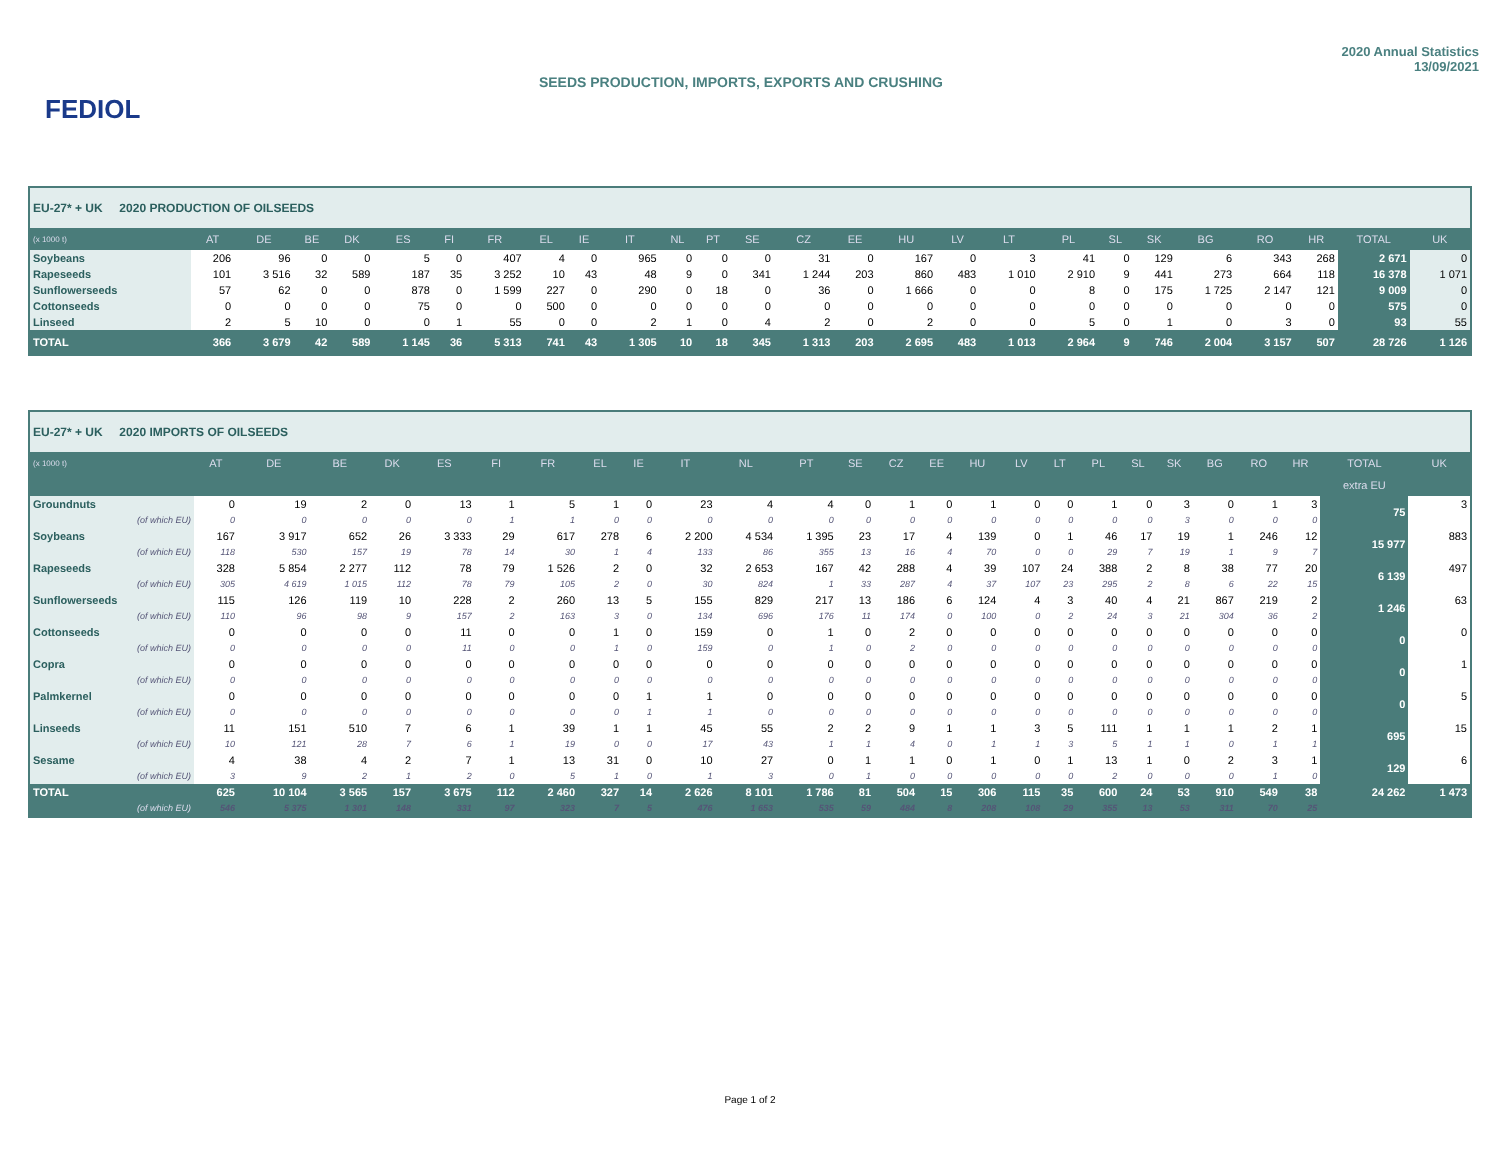FEDIOL
SEEDS PRODUCTION, IMPORTS, EXPORTS AND CRUSHING
2020 Annual Statistics
13/09/2021
| EU-27* + UK 2020 PRODUCTION OF OILSEEDS | | | | | | | | | | | | | | | | | | | | | | | | | | |
| (x 1000 t) | AT | DE | BE | DK | ES | FI | FR | EL | IE | IT | NL | PT | SE | CZ | EE | HU | LV | LT | PL | SL | SK | BG | RO | HR | TOTAL | UK |
| Soybeans | 206 | 96 | 0 | 0 | 5 | 0 | 407 | 4 | 0 | 965 | 0 | 0 | 0 | 31 | 0 | 167 | 0 | 3 | 41 | 0 | 129 | 6 | 343 | 268 | 2 671 | 0 |
| Rapeseeds | 101 | 3 516 | 32 | 589 | 187 | 35 | 3 252 | 10 | 43 | 48 | 9 | 0 | 341 | 1 244 | 203 | 860 | 483 | 1 010 | 2 910 | 9 | 441 | 273 | 664 | 118 | 16 378 | 1 071 |
| Sunflowerseeds | 57 | 62 | 0 | 0 | 878 | 0 | 1 599 | 227 | 0 | 290 | 0 | 18 | 0 | 36 | 0 | 1 666 | 0 | 0 | 8 | 0 | 175 | 1 725 | 2 147 | 121 | 9 009 | 0 |
| Cottonseeds | 0 | 0 | 0 | 0 | 75 | 0 | 0 | 500 | 0 | 0 | 0 | 0 | 0 | 0 | 0 | 0 | 0 | 0 | 0 | 0 | 0 | 0 | 0 | 0 | 575 | 0 |
| Linseed | 2 | 5 | 10 | 0 | 0 | 1 | 55 | 0 | 0 | 2 | 1 | 0 | 4 | 2 | 0 | 2 | 0 | 0 | 5 | 0 | 1 | 0 | 3 | 0 | 93 | 55 |
| TOTAL | 366 | 3 679 | 42 | 589 | 1 145 | 36 | 5 313 | 741 | 43 | 1 305 | 10 | 18 | 345 | 1 313 | 203 | 2 695 | 483 | 1 013 | 2 964 | 9 | 746 | 2 004 | 3 157 | 507 | 28 726 | 1 126 |
| EU-27* + UK 2020 IMPORTS OF OILSEEDS | | | | | | | | | | | | | | | | | | | | | | | | | | |
| (x 1000 t) | AT | DE | BE | DK | ES | FI | FR | EL | IE | IT | NL | PT | SE | CZ | EE | HU | LV | LT | PL | SL | SK | BG | RO | HR | TOTAL | UK |
| | | | | | | | | | | | | | | | | | | | | | | | | | extra EU | |
| Groundnuts | 0 | 19 | 2 | 0 | 13 | 1 | 5 | 1 | 0 | 23 | 4 | 4 | 0 | 1 | 0 | 1 | 0 | 0 | 1 | 0 | 3 | 0 | 1 | 3 | 75 | 3 |
| (of which EU) | 0 | 0 | 0 | 0 | 0 | 1 | 1 | 0 | 0 | 0 | 0 | 0 | 0 | 0 | 0 | 0 | 0 | 0 | 0 | 0 | 3 | 0 | 0 | 0 | | |
| Soybeans | 167 | 3 917 | 652 | 26 | 3 333 | 29 | 617 | 278 | 6 | 2 200 | 4 534 | 1 395 | 23 | 17 | 4 | 139 | 0 | 1 | 46 | 17 | 19 | 1 | 246 | 12 | 15 977 | 883 |
| (of which EU) | 118 | 530 | 157 | 19 | 78 | 14 | 30 | 1 | 4 | 133 | 86 | 355 | 13 | 16 | 4 | 70 | 0 | 0 | 29 | 7 | 19 | 1 | 9 | 7 | | |
| Rapeseeds | 328 | 5 854 | 2 277 | 112 | 78 | 79 | 1 526 | 2 | 0 | 32 | 2 653 | 167 | 42 | 288 | 4 | 39 | 107 | 24 | 388 | 2 | 8 | 38 | 77 | 20 | 6 139 | 497 |
| (of which EU) | 305 | 4 619 | 1 015 | 112 | 78 | 79 | 105 | 2 | 0 | 30 | 824 | 1 | 33 | 287 | 4 | 37 | 107 | 23 | 295 | 2 | 8 | 6 | 22 | 15 | | |
| Sunflowerseeds | 115 | 126 | 119 | 10 | 228 | 2 | 260 | 13 | 5 | 155 | 829 | 217 | 13 | 186 | 6 | 124 | 4 | 3 | 40 | 4 | 21 | 867 | 219 | 2 | 1 246 | 63 |
| (of which EU) | 110 | 96 | 98 | 9 | 157 | 2 | 163 | 3 | 0 | 134 | 696 | 176 | 11 | 174 | 0 | 100 | 0 | 2 | 24 | 3 | 21 | 304 | 36 | 2 | | |
| Cottonseeds | 0 | 0 | 0 | 0 | 11 | 0 | 0 | 1 | 0 | 159 | 0 | 1 | 0 | 2 | 0 | 0 | 0 | 0 | 0 | 0 | 0 | 0 | 0 | 0 | 0 | 0 |
| (of which EU) | 0 | 0 | 0 | 0 | 11 | 0 | 0 | 1 | 0 | 159 | 0 | 1 | 0 | 2 | 0 | 0 | 0 | 0 | 0 | 0 | 0 | 0 | 0 | 0 | | |
| Copra | 0 | 0 | 0 | 0 | 0 | 0 | 0 | 0 | 0 | 0 | 0 | 0 | 0 | 0 | 0 | 0 | 0 | 0 | 0 | 0 | 0 | 0 | 0 | 0 | 0 | 1 |
| (of which EU) | 0 | 0 | 0 | 0 | 0 | 0 | 0 | 0 | 0 | 0 | 0 | 0 | 0 | 0 | 0 | 0 | 0 | 0 | 0 | 0 | 0 | 0 | 0 | 0 | | |
| Palmkernel | 0 | 0 | 0 | 0 | 0 | 0 | 0 | 0 | 1 | 1 | 0 | 0 | 0 | 0 | 0 | 0 | 0 | 0 | 0 | 0 | 0 | 0 | 0 | 0 | 0 | 5 |
| (of which EU) | 0 | 0 | 0 | 0 | 0 | 0 | 0 | 0 | 1 | 1 | 0 | 0 | 0 | 0 | 0 | 0 | 0 | 0 | 0 | 0 | 0 | 0 | 0 | 0 | | |
| Linseeds | 11 | 151 | 510 | 7 | 6 | 1 | 39 | 1 | 1 | 45 | 55 | 2 | 2 | 9 | 1 | 1 | 3 | 5 | 111 | 1 | 1 | 1 | 2 | 1 | 695 | 15 |
| (of which EU) | 10 | 121 | 28 | 7 | 6 | 1 | 19 | 0 | 0 | 17 | 43 | 1 | 1 | 4 | 0 | 1 | 1 | 3 | 5 | 1 | 1 | 0 | 1 | 1 | | |
| Sesame | 4 | 38 | 4 | 2 | 7 | 1 | 13 | 31 | 0 | 10 | 27 | 0 | 1 | 1 | 0 | 1 | 0 | 1 | 13 | 1 | 0 | 2 | 3 | 1 | 129 | 6 |
| (of which EU) | 3 | 9 | 2 | 1 | 2 | 0 | 5 | 1 | 0 | 1 | 3 | 0 | 1 | 0 | 0 | 0 | 0 | 0 | 2 | 0 | 0 | 0 | 1 | 0 | | |
| TOTAL | 625 | 10 104 | 3 565 | 157 | 3 675 | 112 | 2 460 | 327 | 14 | 2 626 | 8 101 | 1 786 | 81 | 504 | 15 | 306 | 115 | 35 | 600 | 24 | 53 | 910 | 549 | 38 | 24 262 | 1 473 |
| (of which EU) | 546 | 5 375 | 1 301 | 148 | 331 | 97 | 323 | 7 | 5 | 476 | 1 653 | 535 | 59 | 484 | 8 | 208 | 108 | 29 | 355 | 13 | 53 | 311 | 70 | 25 | | |
Page 1 of 2